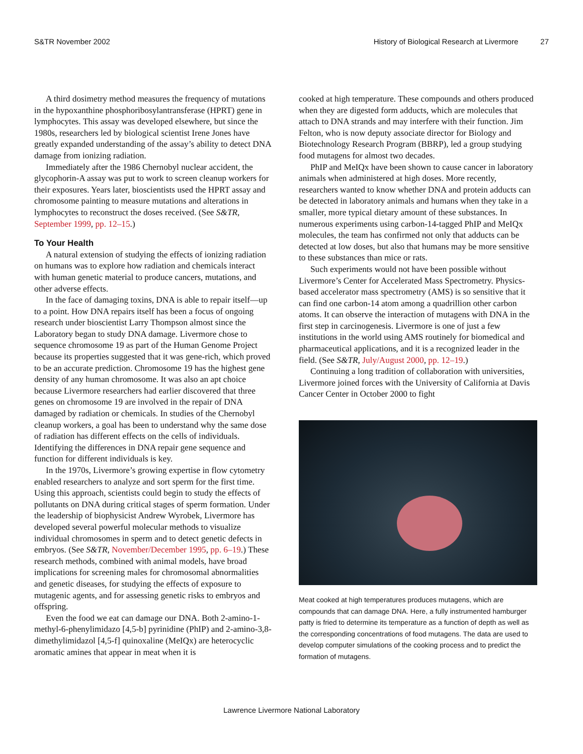S&TR November 2002 History of Biological Research at Livermore 27
A third dosimetry method measures the frequency of mutations in the hypoxanthine phosphoribosylantransferase (HPRT) gene in lymphocytes. This assay was developed elsewhere, but since the 1980s, researchers led by biological scientist Irene Jones have greatly expanded understanding of the assay’s ability to detect DNA damage from ionizing radiation.
Immediately after the 1986 Chernobyl nuclear accident, the glycophorin-A assay was put to work to screen cleanup workers for their exposures. Years later, bioscientists used the HPRT assay and chromosome painting to measure mutations and alterations in lymphocytes to reconstruct the doses received. (See S&TR, September 1999, pp. 12–15.)
To Your Health
A natural extension of studying the effects of ionizing radiation on humans was to explore how radiation and chemicals interact with human genetic material to produce cancers, mutations, and other adverse effects.
In the face of damaging toxins, DNA is able to repair itself—up to a point. How DNA repairs itself has been a focus of ongoing research under bioscientist Larry Thompson almost since the Laboratory began to study DNA damage. Livermore chose to sequence chromosome 19 as part of the Human Genome Project because its properties suggested that it was gene-rich, which proved to be an accurate prediction. Chromosome 19 has the highest gene density of any human chromosome. It was also an apt choice because Livermore researchers had earlier discovered that three genes on chromosome 19 are involved in the repair of DNA damaged by radiation or chemicals. In studies of the Chernobyl cleanup workers, a goal has been to understand why the same dose of radiation has different effects on the cells of individuals. Identifying the differences in DNA repair gene sequence and function for different individuals is key.
In the 1970s, Livermore’s growing expertise in flow cytometry enabled researchers to analyze and sort sperm for the first time. Using this approach, scientists could begin to study the effects of pollutants on DNA during critical stages of sperm formation. Under the leadership of biophysicist Andrew Wyrobek, Livermore has developed several powerful molecular methods to visualize individual chromosomes in sperm and to detect genetic defects in embryos. (See S&TR, November/December 1995, pp. 6–19.) These research methods, combined with animal models, have broad implications for screening males for chromosomal abnormalities and genetic diseases, for studying the effects of exposure to mutagenic agents, and for assessing genetic risks to embryos and offspring.
Even the food we eat can damage our DNA. Both 2-amino-1-methyl-6-phenylimidazo [4,5-b] pyrinidine (PhIP) and 2-amino-3,8-dimethylimidazol [4,5-f] quinoxaline (MeIQx) are heterocyclic aromatic amines that appear in meat when it is
cooked at high temperature. These compounds and others produced when they are digested form adducts, which are molecules that attach to DNA strands and may interfere with their function. Jim Felton, who is now deputy associate director for Biology and Biotechnology Research Program (BBRP), led a group studying food mutagens for almost two decades.
PhIP and MeIQx have been shown to cause cancer in laboratory animals when administered at high doses. More recently, researchers wanted to know whether DNA and protein adducts can be detected in laboratory animals and humans when they take in a smaller, more typical dietary amount of these substances. In numerous experiments using carbon-14-tagged PhIP and MeIQx molecules, the team has confirmed not only that adducts can be detected at low doses, but also that humans may be more sensitive to these substances than mice or rats.
Such experiments would not have been possible without Livermore’s Center for Accelerated Mass Spectrometry. Physics-based accelerator mass spectrometry (AMS) is so sensitive that it can find one carbon-14 atom among a quadrillion other carbon atoms. It can observe the interaction of mutagens with DNA in the first step in carcinogenesis. Livermore is one of just a few institutions in the world using AMS routinely for biomedical and pharmaceutical applications, and it is a recognized leader in the field. (See S&TR, July/August 2000, pp. 12–19.)
Continuing a long tradition of collaboration with universities, Livermore joined forces with the University of California at Davis Cancer Center in October 2000 to fight
Meat cooked at high temperatures produces mutagens, which are compounds that can damage DNA. Here, a fully instrumented hamburger patty is fried to determine its temperature as a function of depth as well as the corresponding concentrations of food mutagens. The data are used to develop computer simulations of the cooking process and to predict the formation of mutagens.
Lawrence Livermore National Laboratory